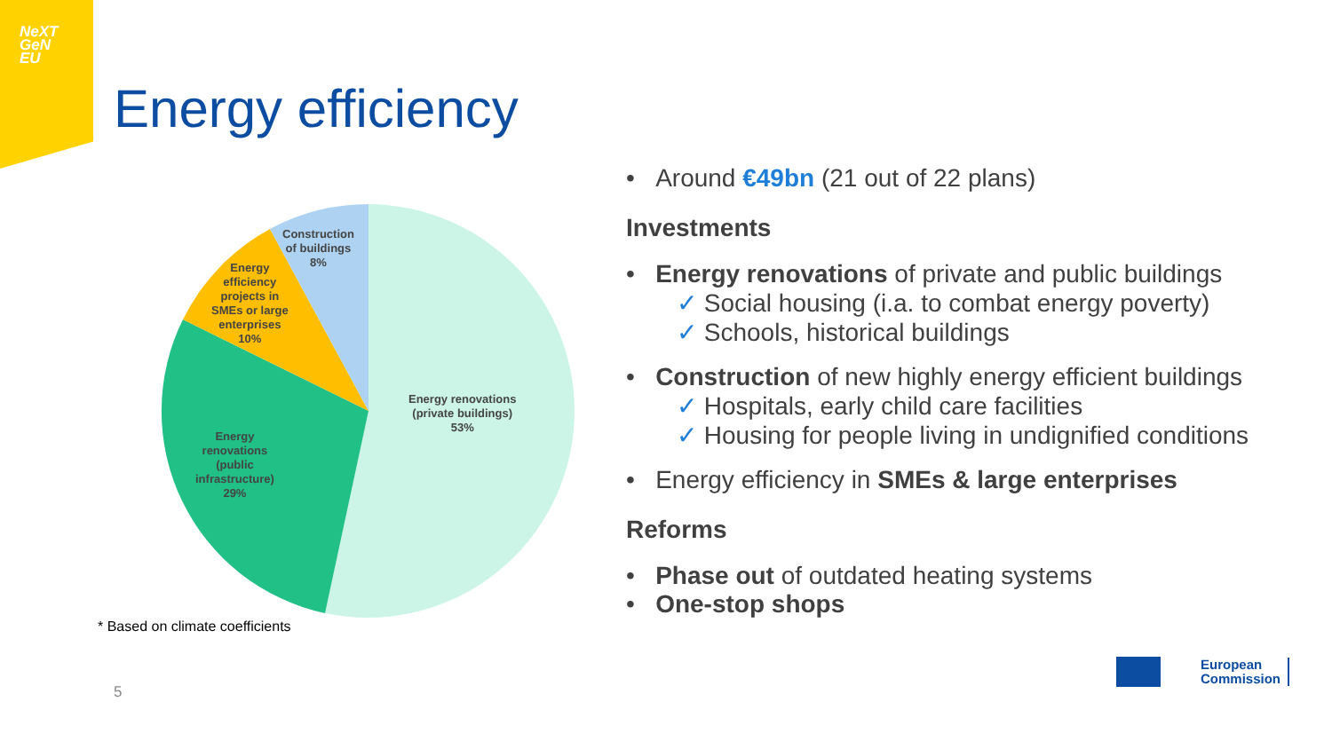NeXT
GeN
EU
Energy efficiency
Energy renovations
(private buildings)
53%
Energy
renovations
(public
infrastructure)
29%
Energy
efficiency
projects in
SMEs or large
enterprises
10%
Construction
of buildings
8%
* Based on climate coefficients
5
• Around €49bn (21 out of 22 plans)
Investments
• Energy renovations of private and public buildings
✓ Social housing (i.a. to combat energy poverty)
✓ Schools, historical buildings
• Construction of new highly energy efficient buildings
✓ Hospitals, early child care facilities
✓ Housing for people living in undignified conditions
• Energy efficiency in SMEs & large enterprises
Reforms
• Phase out of outdated heating systems
• One-stop shops
European
Commission